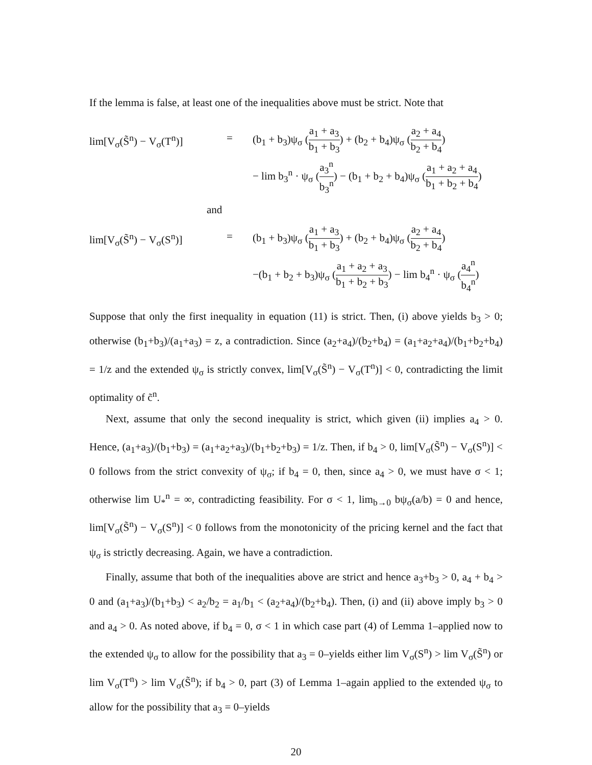If the lemma is false, at least one of the inequalities above must be strict. Note that
lim[V<sub>σ</sub>(S̃<sup>n</sup>) − V<sub>σ</sub>(T<sup>n</sup>)]
= (b<sub>1</sub> + b<sub>3</sub>)ψ<sub>σ</sub> (a<sub>1</sub> + a<sub>3</sub> b<sub>1</sub> + b<sub>3</sub>) + (b<sub>2</sub> + b<sub>4</sub>)ψ<sub>σ</sub> (a<sub>2</sub> + a<sub>4</sub> b<sub>2</sub> + b<sub>4</sub>)
− lim b<sub>3</sub><sup>n</sup> · ψ<sub>σ</sub> (a<sub>3</sub><sup>n</sup> b<sub>3</sub><sup>n</sup>) − (b<sub>1</sub> + b<sub>2</sub> + b<sub>4</sub>)ψ<sub>σ</sub> (a<sub>1</sub> + a<sub>2</sub> + a<sub>4</sub> b<sub>1</sub> + b<sub>2</sub> + b<sub>4</sub>)
and
lim[V<sub>σ</sub>(S̃<sup>n</sup>) − V<sub>σ</sub>(S<sup>n</sup>)]
= (b<sub>1</sub> + b<sub>3</sub>)ψ<sub>σ</sub> (a<sub>1</sub> + a<sub>3</sub> b<sub>1</sub> + b<sub>3</sub>) + (b<sub>2</sub> + b<sub>4</sub>)ψ<sub>σ</sub> (a<sub>2</sub> + a<sub>4</sub> b<sub>2</sub> + b<sub>4</sub>)
−(b<sub>1</sub> + b<sub>2</sub> + b<sub>3</sub>)ψ<sub>σ</sub> (a<sub>1</sub> + a<sub>2</sub> + a<sub>3</sub> b<sub>1</sub> + b<sub>2</sub> + b<sub>3</sub>) − lim b<sub>4</sub><sup>n</sup> · ψ<sub>σ</sub> (a<sub>4</sub><sup>n</sup> b<sub>4</sub><sup>n</sup>)
Suppose that only the first inequality in equation (11) is strict. Then, (i) above yields b<sub>3</sub> > 0; otherwise (b<sub>1</sub>+b<sub>3</sub>)/(a<sub>1</sub>+a<sub>3</sub>) = z, a contradiction. Since (a<sub>2</sub>+a<sub>4</sub>)/(b<sub>2</sub>+b<sub>4</sub>) = (a<sub>1</sub>+a<sub>2</sub>+a<sub>4</sub>)/(b<sub>1</sub>+b<sub>2</sub>+b<sub>4</sub>) = 1/z and the extended ψ<sub>σ</sub> is strictly convex, lim[V<sub>σ</sub>(S̃<sup>n</sup>) − V<sub>σ</sub>(T<sup>n</sup>)] < 0, contradicting the limit optimality of c̃<sup>n</sup>.
Next, assume that only the second inequality is strict, which given (ii) implies a<sub>4</sub> > 0. Hence, (a<sub>1</sub>+a<sub>3</sub>)/(b<sub>1</sub>+b<sub>3</sub>) = (a<sub>1</sub>+a<sub>2</sub>+a<sub>3</sub>)/(b<sub>1</sub>+b<sub>2</sub>+b<sub>3</sub>) = 1/z. Then, if b<sub>4</sub> > 0, lim[V<sub>σ</sub>(S̃<sup>n</sup>) − V<sub>σ</sub>(S<sup>n</sup>)] < 0 follows from the strict convexity of ψ<sub>σ</sub>; if b<sub>4</sub> = 0, then, since a<sub>4</sub> > 0, we must have σ < 1; otherwise lim U<sub>*</sub><sup>n</sup> = ∞, contradicting feasibility. For σ < 1, lim<sub>b→0</sub> bψ<sub>σ</sub>(a/b) = 0 and hence, lim[V<sub>σ</sub>(S̃<sup>n</sup>) − V<sub>σ</sub>(S<sup>n</sup>)] < 0 follows from the monotonicity of the pricing kernel and the fact that ψ<sub>σ</sub> is strictly decreasing. Again, we have a contradiction.
Finally, assume that both of the inequalities above are strict and hence a<sub>3</sub>+b<sub>3</sub> > 0, a<sub>4</sub> + b<sub>4</sub> > 0 and (a<sub>1</sub>+a<sub>3</sub>)/(b<sub>1</sub>+b<sub>3</sub>) < a<sub>2</sub>/b<sub>2</sub> = a<sub>1</sub>/b<sub>1</sub> < (a<sub>2</sub>+a<sub>4</sub>)/(b<sub>2</sub>+b<sub>4</sub>). Then, (i) and (ii) above imply b<sub>3</sub> > 0 and a<sub>4</sub> > 0. As noted above, if b<sub>4</sub> = 0, σ < 1 in which case part (4) of Lemma 1–applied now to the extended ψ<sub>σ</sub> to allow for the possibility that a<sub>3</sub> = 0–yields either lim V<sub>σ</sub>(S<sup>n</sup>) > lim V<sub>σ</sub>(S̃<sup>n</sup>) or lim V<sub>σ</sub>(T<sup>n</sup>) > lim V<sub>σ</sub>(S̃<sup>n</sup>); if b<sub>4</sub> > 0, part (3) of Lemma 1–again applied to the extended ψ<sub>σ</sub> to allow for the possibility that a<sub>3</sub> = 0–yields
20